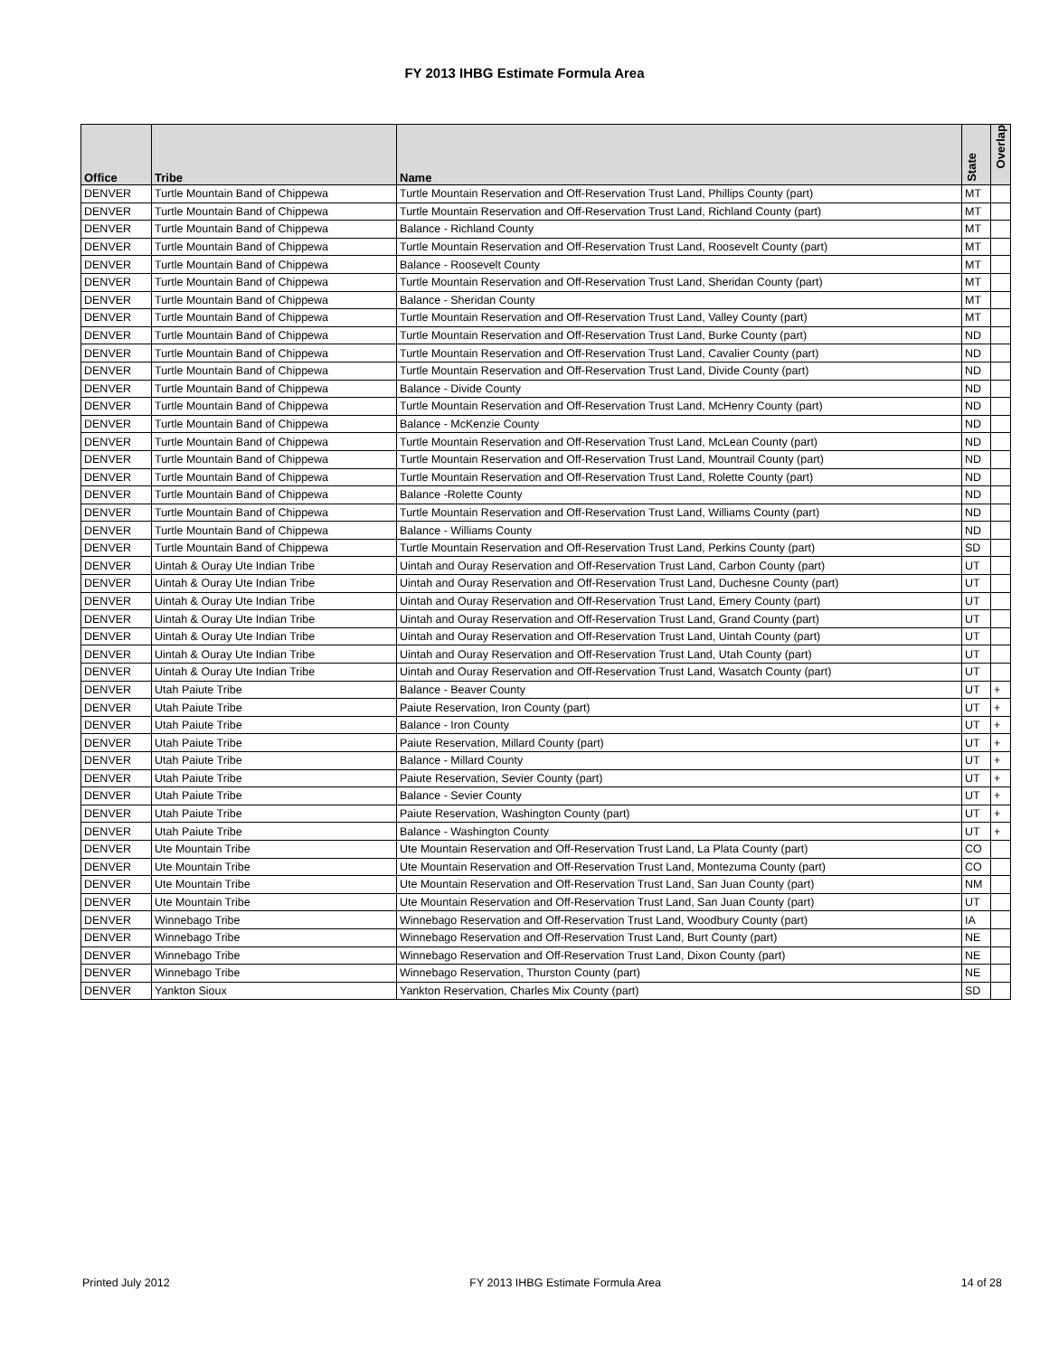FY 2013 IHBG Estimate Formula Area
| Office | Tribe | Name | State | Overlap |
| --- | --- | --- | --- | --- |
| DENVER | Turtle Mountain Band of Chippewa | Turtle Mountain Reservation and Off-Reservation Trust Land, Phillips County (part) | MT | |
| DENVER | Turtle Mountain Band of Chippewa | Turtle Mountain Reservation and Off-Reservation Trust Land, Richland County (part) | MT | |
| DENVER | Turtle Mountain Band of Chippewa | Balance - Richland County | MT | |
| DENVER | Turtle Mountain Band of Chippewa | Turtle Mountain Reservation and Off-Reservation Trust Land, Roosevelt County (part) | MT | |
| DENVER | Turtle Mountain Band of Chippewa | Balance - Roosevelt County | MT | |
| DENVER | Turtle Mountain Band of Chippewa | Turtle Mountain Reservation and Off-Reservation Trust Land, Sheridan County (part) | MT | |
| DENVER | Turtle Mountain Band of Chippewa | Balance - Sheridan County | MT | |
| DENVER | Turtle Mountain Band of Chippewa | Turtle Mountain Reservation and Off-Reservation Trust Land, Valley County (part) | MT | |
| DENVER | Turtle Mountain Band of Chippewa | Turtle Mountain Reservation and Off-Reservation Trust Land, Burke County (part) | ND | |
| DENVER | Turtle Mountain Band of Chippewa | Turtle Mountain Reservation and Off-Reservation Trust Land, Cavalier County (part) | ND | |
| DENVER | Turtle Mountain Band of Chippewa | Turtle Mountain Reservation and Off-Reservation Trust Land, Divide County (part) | ND | |
| DENVER | Turtle Mountain Band of Chippewa | Balance - Divide County | ND | |
| DENVER | Turtle Mountain Band of Chippewa | Turtle Mountain Reservation and Off-Reservation Trust Land, McHenry County (part) | ND | |
| DENVER | Turtle Mountain Band of Chippewa | Balance - McKenzie County | ND | |
| DENVER | Turtle Mountain Band of Chippewa | Turtle Mountain Reservation and Off-Reservation Trust Land, McLean County (part) | ND | |
| DENVER | Turtle Mountain Band of Chippewa | Turtle Mountain Reservation and Off-Reservation Trust Land, Mountrail County (part) | ND | |
| DENVER | Turtle Mountain Band of Chippewa | Turtle Mountain Reservation and Off-Reservation Trust Land, Rolette County (part) | ND | |
| DENVER | Turtle Mountain Band of Chippewa | Balance -Rolette County | ND | |
| DENVER | Turtle Mountain Band of Chippewa | Turtle Mountain Reservation and Off-Reservation Trust Land, Williams County (part) | ND | |
| DENVER | Turtle Mountain Band of Chippewa | Balance - Williams County | ND | |
| DENVER | Turtle Mountain Band of Chippewa | Turtle Mountain Reservation and Off-Reservation Trust Land, Perkins County (part) | SD | |
| DENVER | Uintah & Ouray Ute Indian Tribe | Uintah and Ouray Reservation and Off-Reservation Trust Land, Carbon County (part) | UT | |
| DENVER | Uintah & Ouray Ute Indian Tribe | Uintah and Ouray Reservation and Off-Reservation Trust Land, Duchesne County (part) | UT | |
| DENVER | Uintah & Ouray Ute Indian Tribe | Uintah and Ouray Reservation and Off-Reservation Trust Land, Emery County (part) | UT | |
| DENVER | Uintah & Ouray Ute Indian Tribe | Uintah and Ouray Reservation and Off-Reservation Trust Land, Grand County (part) | UT | |
| DENVER | Uintah & Ouray Ute Indian Tribe | Uintah and Ouray Reservation and Off-Reservation Trust Land, Uintah County (part) | UT | |
| DENVER | Uintah & Ouray Ute Indian Tribe | Uintah and Ouray Reservation and Off-Reservation Trust Land, Utah County (part) | UT | |
| DENVER | Uintah & Ouray Ute Indian Tribe | Uintah and Ouray Reservation and Off-Reservation Trust Land, Wasatch County (part) | UT | |
| DENVER | Utah Paiute Tribe | Balance - Beaver County | UT | + |
| DENVER | Utah Paiute Tribe | Paiute Reservation, Iron County (part) | UT | + |
| DENVER | Utah Paiute Tribe | Balance - Iron County | UT | + |
| DENVER | Utah Paiute Tribe | Paiute Reservation, Millard County (part) | UT | + |
| DENVER | Utah Paiute Tribe | Balance - Millard County | UT | + |
| DENVER | Utah Paiute Tribe | Paiute Reservation, Sevier County (part) | UT | + |
| DENVER | Utah Paiute Tribe | Balance - Sevier County | UT | + |
| DENVER | Utah Paiute Tribe | Paiute Reservation, Washington County (part) | UT | + |
| DENVER | Utah Paiute Tribe | Balance - Washington County | UT | + |
| DENVER | Ute Mountain Tribe | Ute Mountain Reservation and Off-Reservation Trust Land, La Plata County (part) | CO | |
| DENVER | Ute Mountain Tribe | Ute Mountain Reservation and Off-Reservation Trust Land, Montezuma County (part) | CO | |
| DENVER | Ute Mountain Tribe | Ute Mountain Reservation and Off-Reservation Trust Land, San Juan County (part) | NM | |
| DENVER | Ute Mountain Tribe | Ute Mountain Reservation and Off-Reservation Trust Land, San Juan County (part) | UT | |
| DENVER | Winnebago Tribe | Winnebago Reservation and Off-Reservation Trust Land, Woodbury County (part) | IA | |
| DENVER | Winnebago Tribe | Winnebago Reservation and Off-Reservation Trust Land, Burt County (part) | NE | |
| DENVER | Winnebago Tribe | Winnebago Reservation and Off-Reservation Trust Land, Dixon County (part) | NE | |
| DENVER | Winnebago Tribe | Winnebago Reservation, Thurston County (part) | NE | |
| DENVER | Yankton Sioux | Yankton Reservation, Charles Mix County (part) | SD | |
Printed July 2012 FY 2013 IHBG Estimate Formula Area 14 of 28